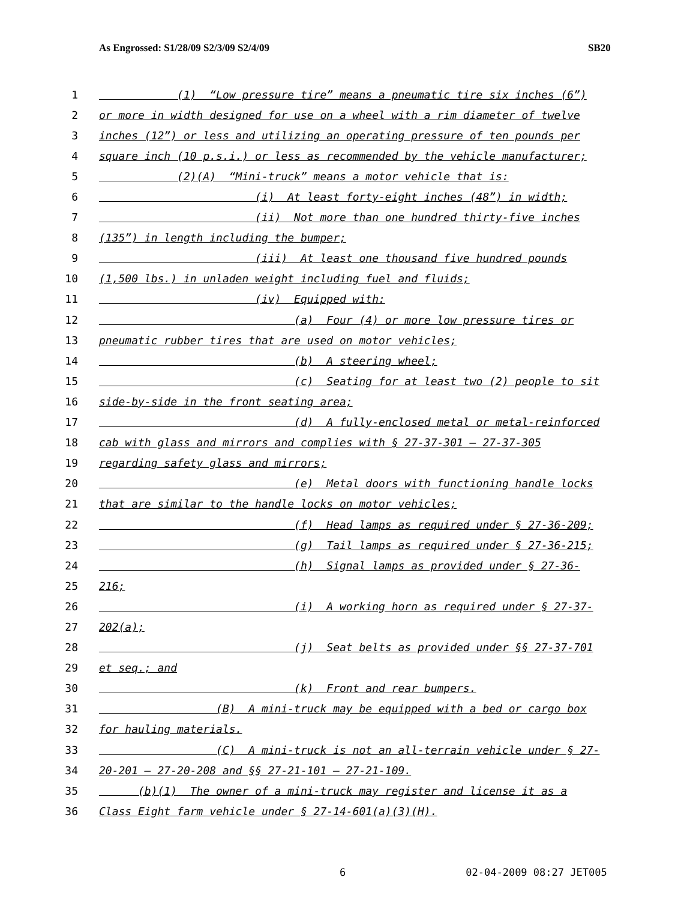As Engrossed: S1/28/09 S2/3/09 S2/4/09 SB20
1 (1) “Low pressure tire” means a pneumatic tire six inches (6”)
2 or more in width designed for use on a wheel with a rim diameter of twelve
3 inches (12”) or less and utilizing an operating pressure of ten pounds per
4 square inch (10 p.s.i.) or less as recommended by the vehicle manufacturer;
5 (2)(A) “Mini-truck” means a motor vehicle that is:
6 (i) At least forty-eight inches (48”) in width;
7 (ii) Not more than one hundred thirty-five inches
8 (135”) in length including the bumper;
9 (iii) At least one thousand five hundred pounds
10 (1,500 lbs.) in unladen weight including fuel and fluids;
11 (iv) Equipped with:
12 (a) Four (4) or more low pressure tires or
13 pneumatic rubber tires that are used on motor vehicles;
14 (b) A steering wheel;
15 (c) Seating for at least two (2) people to sit
16 side-by-side in the front seating area;
17 (d) A fully-enclosed metal or metal-reinforced
18 cab with glass and mirrors and complies with § 27-37-301 – 27-37-305
19 regarding safety glass and mirrors;
20 (e) Metal doors with functioning handle locks
21 that are similar to the handle locks on motor vehicles;
22 (f) Head lamps as required under § 27-36-209;
23 (g) Tail lamps as required under § 27-36-215;
24 (h) Signal lamps as provided under § 27-36-
25 216;
26 (i) A working horn as required under § 27-37-
27 202(a);
28 (j) Seat belts as provided under §§ 27-37-701
29 et seq.; and
30 (k) Front and rear bumpers.
31 (B) A mini-truck may be equipped with a bed or cargo box
32 for hauling materials.
33 (C) A mini-truck is not an all-terrain vehicle under § 27-
34 20-201 – 27-20-208 and §§ 27-21-101 – 27-21-109.
35 (b)(1) The owner of a mini-truck may register and license it as a
36 Class Eight farm vehicle under § 27-14-601(a)(3)(H).
6 02-04-2009 08:27 JET005